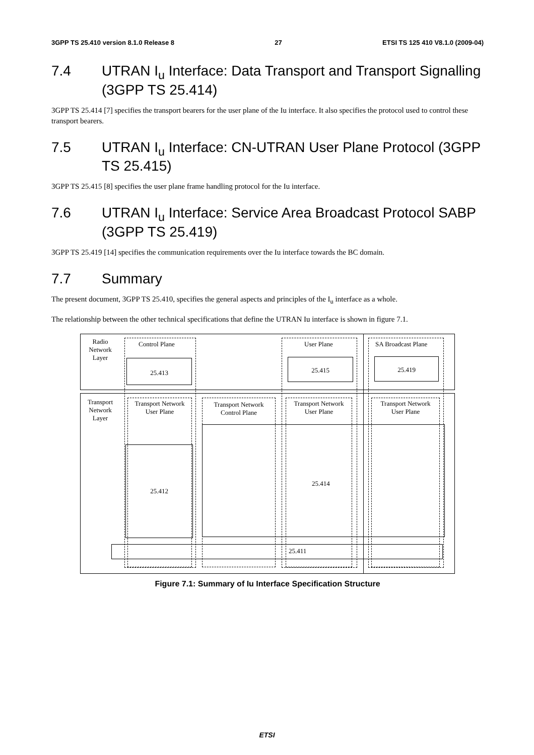3GPP TS 25.410 version 8.1.0 Release 8 27 ETSI TS 125 410 V8.1.0 (2009-04)
7.4 UTRAN I<sub>u</sub> Interface: Data Transport and Transport Signalling (3GPP TS 25.414)
3GPP TS 25.414 [7] specifies the transport bearers for the user plane of the Iu interface. It also specifies the protocol used to control these transport bearers.
7.5 UTRAN I<sub>u</sub> Interface: CN-UTRAN User Plane Protocol (3GPP TS 25.415)
3GPP TS 25.415 [8] specifies the user plane frame handling protocol for the Iu interface.
7.6 UTRAN I<sub>u</sub> Interface: Service Area Broadcast Protocol SABP (3GPP TS 25.419)
3GPP TS 25.419 [14] specifies the communication requirements over the Iu interface towards the BC domain.
7.7 Summary
The present document, 3GPP TS 25.410, specifies the general aspects and principles of the I<sub>u</sub> interface as a whole.
The relationship between the other technical specifications that define the UTRAN Iu interface is shown in figure 7.1.
Radio Network Layer
Transport Network Layer
Control Plane
25.413
User Plane
25.415
SA Broadcast Plane
25.419
Transport Network User Plane
Transport Network Control Plane
Transport Network User Plane
Transport Network User Plane
25.412
25.414
25.411
Figure 7.1: Summary of Iu Interface Specification Structure
ETSI